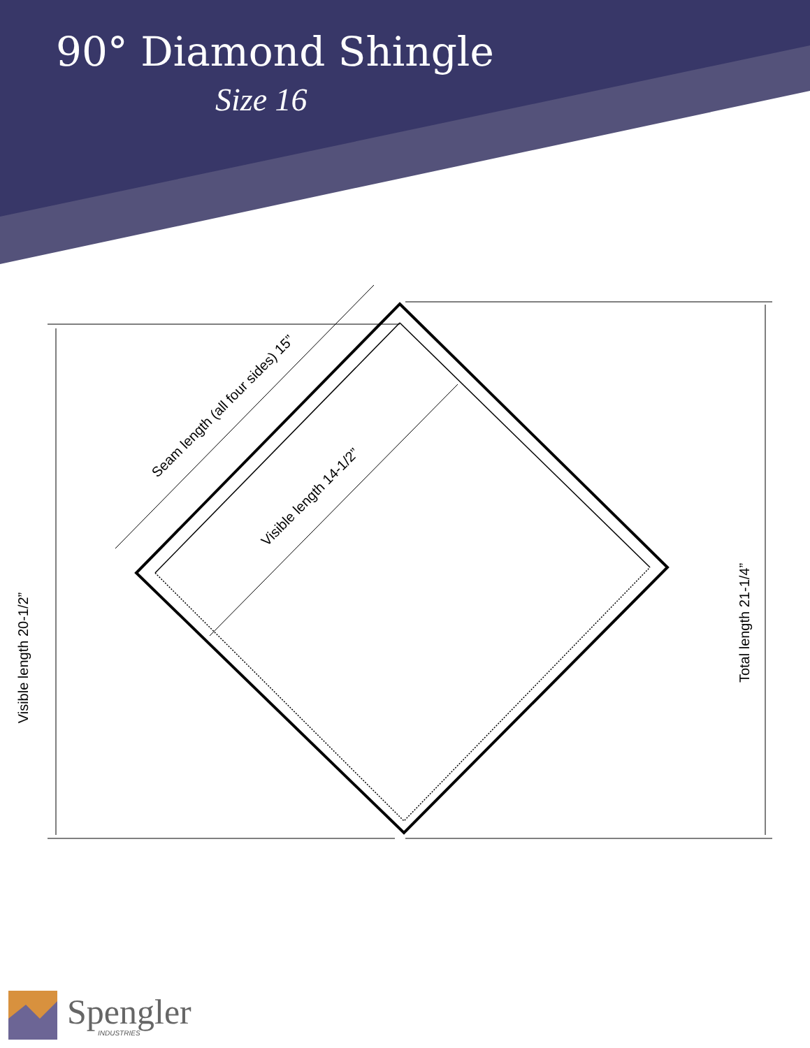90° Diamond Shingle
Size 16
Visible length 20-1/2”
Total length 21-1/4”
Seam length (all four sides) 15”
Visible length 14-1/2”
Spengler
INDUSTRIES